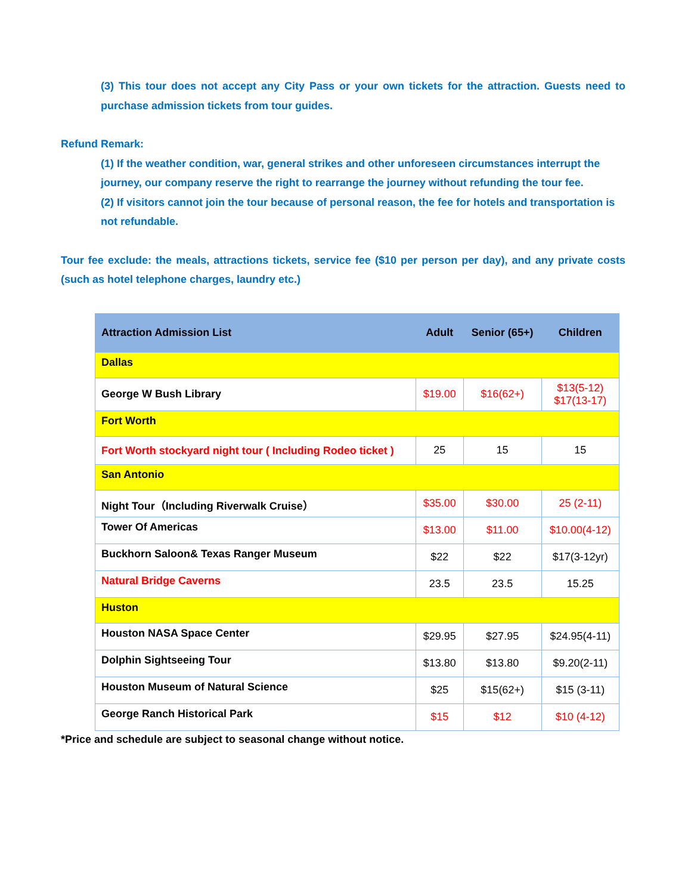(3) This tour does not accept any City Pass or your own tickets for the attraction. Guests need to purchase admission tickets from tour guides.
Refund Remark:
(1) If the weather condition, war, general strikes and other unforeseen circumstances interrupt the journey, our company reserve the right to rearrange the journey without refunding the tour fee.
(2) If visitors cannot join the tour because of personal reason, the fee for hotels and transportation is not refundable.
Tour fee exclude: the meals, attractions tickets, service fee ($10 per person per day), and any private costs (such as hotel telephone charges, laundry etc.)
| Attraction Admission List | Adult | Senior (65+) | Children |
| --- | --- | --- | --- |
| Dallas | | | |
| George W Bush Library | $19.00 | $16(62+) | $13(5-12) $17(13-17) |
| Fort Worth | | | |
| Fort Worth stockyard night tour ( Including Rodeo ticket ) | 25 | 15 | 15 |
| San Antonio | | | |
| Night Tour（Including Riverwalk Cruise） | $35.00 | $30.00 | 25 (2-11) |
| Tower Of Americas | $13.00 | $11.00 | $10.00(4-12) |
| Buckhorn Saloon& Texas Ranger Museum | $22 | $22 | $17(3-12yr) |
| Natural Bridge Caverns | 23.5 | 23.5 | 15.25 |
| Huston | | | |
| Houston NASA Space Center | $29.95 | $27.95 | $24.95(4-11) |
| Dolphin Sightseeing Tour | $13.80 | $13.80 | $9.20(2-11) |
| Houston Museum of Natural Science | $25 | $15(62+) | $15 (3-11) |
| George Ranch Historical Park | $15 | $12 | $10 (4-12) |
*Price and schedule are subject to seasonal change without notice.